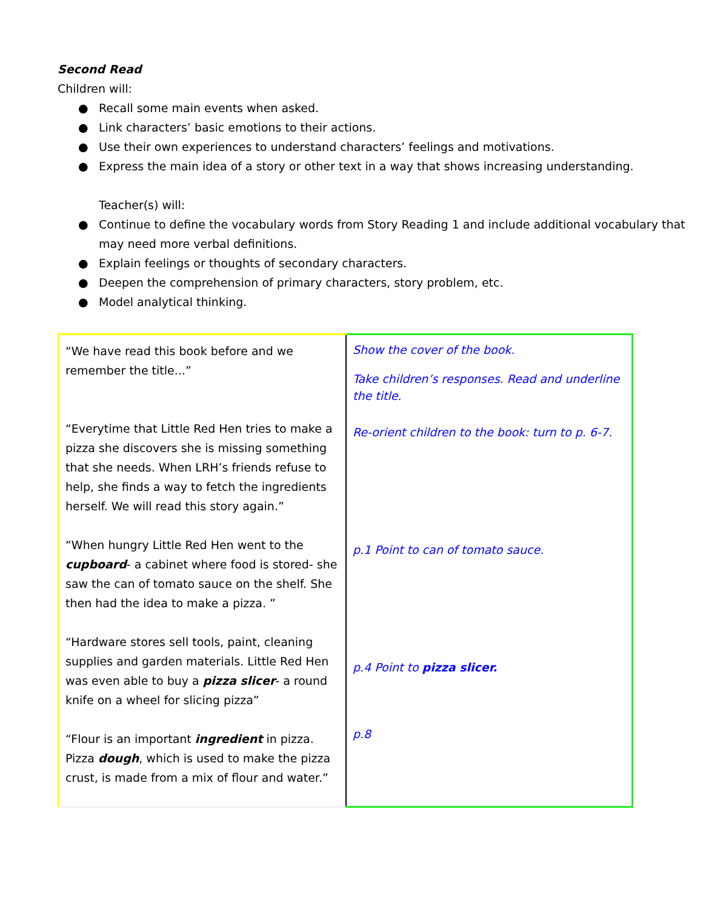Second Read
Children will:
● Recall some main events when asked.
● Link characters’ basic emotions to their actions.
● Use their own experiences to understand characters’ feelings and motivations.
● Express the main idea of a story or other text in a way that shows increasing understanding.
Teacher(s) will:
● Continue to define the vocabulary words from Story Reading 1 and include additional vocabulary that may need more verbal definitions.
● Explain feelings or thoughts of secondary characters.
● Deepen the comprehension of primary characters, story problem, etc.
● Model analytical thinking.
| “We have read this book before and we remember the title...” “Everytime that Little Red Hen tries to make a pizza she discovers she is missing something that she needs. When LRH’s friends refuse to help, she finds a way to fetch the ingredients herself. We will read this story again.” “When hungry Little Red Hen went to the cupboard - a cabinet where food is stored- she saw the can of tomato sauce on the shelf. She then had the idea to make a pizza. ” “Hardware stores sell tools, paint, cleaning supplies and garden materials. Little Red Hen was even able to buy a pizza slicer - a round knife on a wheel for slicing pizza” “Flour is an important ingredient in pizza. Pizza dough , which is used to make the pizza crust, is made from a mix of flour and water.” | Show the cover of the book. Take children’s responses. Read and underline the title. Re-orient children to the book: turn to p. 6-7. p.1 Point to can of tomato sauce. p.4 Point to pizza slicer. p.8 |